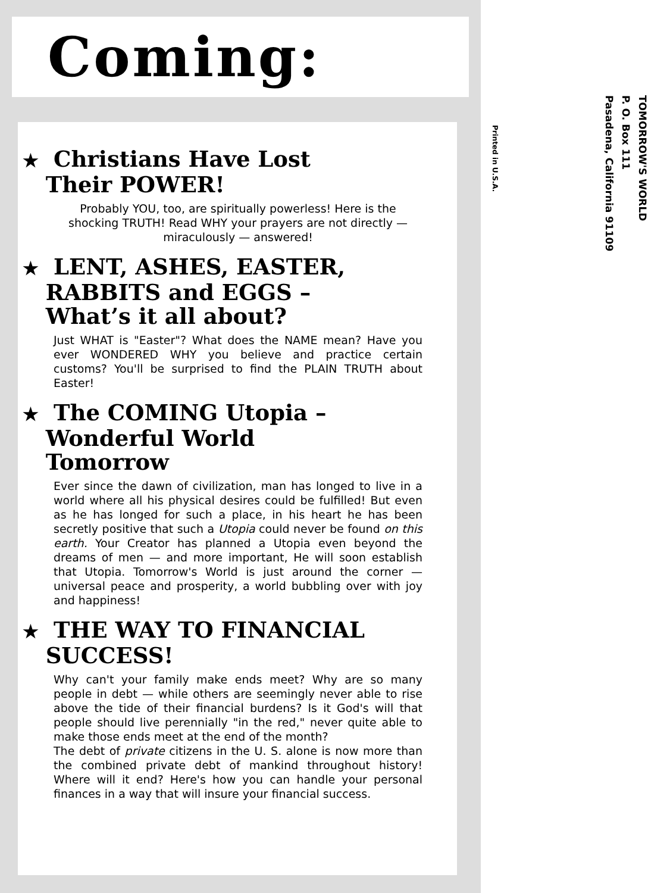Coming:
★ Christians Have Lost
Their POWER!
Probably YOU, too, are spiritually powerless! Here is the shocking TRUTH! Read WHY your prayers are not directly — miraculously — answered!
★ LENT, ASHES, EASTER,
RABBITS and EGGS –
What’s it all about?
Just WHAT is "Easter"? What does the NAME mean? Have you ever WONDERED WHY you believe and practice certain customs? You'll be surprised to find the PLAIN TRUTH about Easter!
★ The COMING Utopia –
Wonderful World
Tomorrow
Ever since the dawn of civilization, man has longed to live in a world where all his physical desires could be fulfilled! But even as he has longed for such a place, in his heart he has been secretly positive that such a Utopia could never be found on this earth. Your Creator has planned a Utopia even beyond the dreams of men — and more important, He will soon establish that Utopia. Tomorrow's World is just around the corner — universal peace and prosperity, a world bubbling over with joy and happiness!
★ THE WAY TO FINANCIAL
SUCCESS!
Why can't your family make ends meet? Why are so many people in debt — while others are seemingly never able to rise above the tide of their financial burdens? Is it God's will that people should live perennially "in the red," never quite able to make those ends meet at the end of the month?
The debt of private citizens in the U. S. alone is now more than the combined private debt of mankind throughout history! Where will it end? Here's how you can handle your personal finances in a way that will insure your financial success.
TOMORROW'S WORLD
P. O. Box 111
Pasadena, California 91109
Printed in U.S.A.